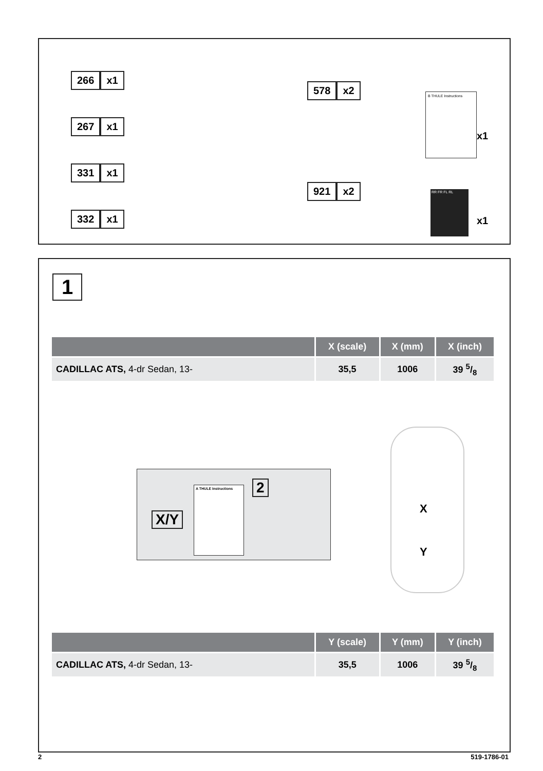266 x1
267 x1
331 x1
332 x1
578 x2
921 x2
B THULE Instructions
x1
RR FR FL RL
x1
1
| | X (scale) | X (mm) | X (inch) |
| --- | --- | --- | --- |
| CADILLAC ATS, 4-dr Sedan, 13- | 35,5 | 1006 | 39 5/8 |
X/Y
2
A THULE Instructions
X
Y
| | Y (scale) | Y (mm) | Y (inch) |
| --- | --- | --- | --- |
| CADILLAC ATS, 4-dr Sedan, 13- | 35,5 | 1006 | 39 5/8 |
2 519-1786-01